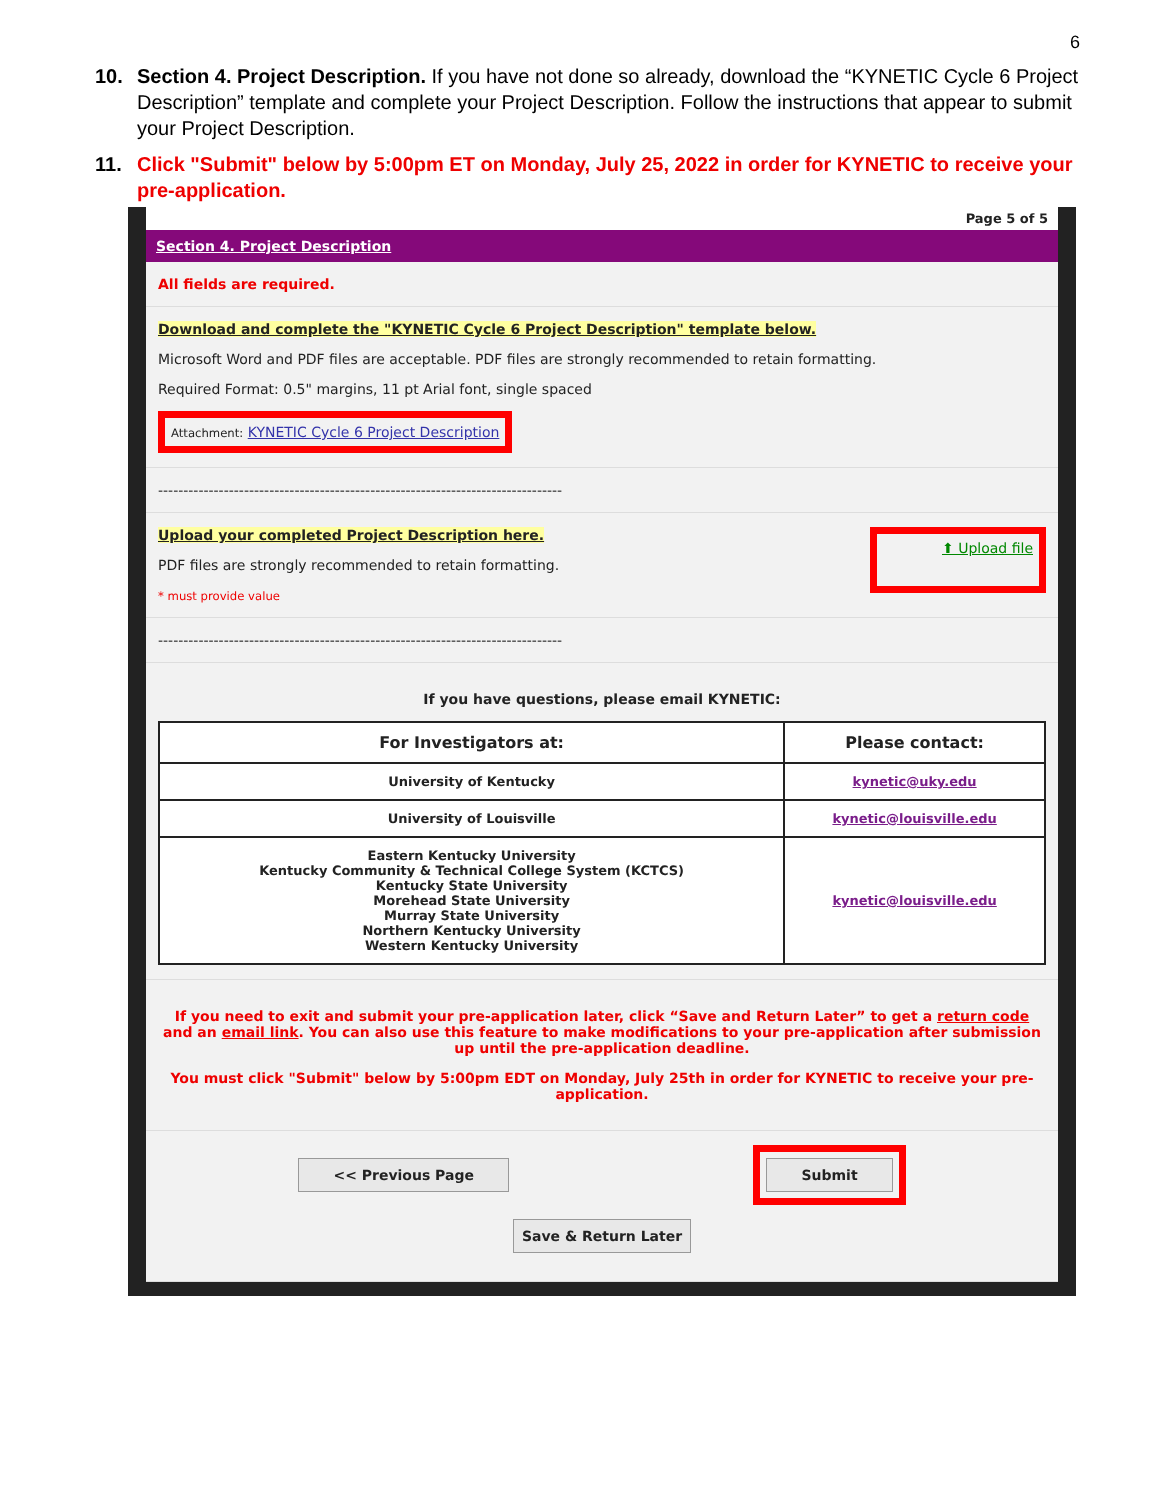6
10. Section 4. Project Description. If you have not done so already, download the “KYNETIC Cycle 6 Project Description” template and complete your Project Description. Follow the instructions that appear to submit your Project Description.
11. Click "Submit" below by 5:00pm ET on Monday, July 25, 2022 in order for KYNETIC to receive your pre-application.
Page 5 of 5
Section 4. Project Description
All fields are required.
Download and complete the "KYNETIC Cycle 6 Project Description" template below.
Microsoft Word and PDF files are acceptable. PDF files are strongly recommended to retain formatting.
Required Format: 0.5" margins, 11 pt Arial font, single spaced
Attachment: KYNETIC Cycle 6 Project Description
--------------------------------------------------------------------------------
Upload your completed Project Description here.
PDF files are strongly recommended to retain formatting.
* must provide value
⬆ Upload file
--------------------------------------------------------------------------------
If you have questions, please email KYNETIC:
| For Investigators at: | Please contact: |
| --- | --- |
| University of Kentucky | kynetic@uky.edu |
| University of Louisville | kynetic@louisville.edu |
| Eastern Kentucky University Kentucky Community & Technical College System (KCTCS) Kentucky State University Morehead State University Murray State University Northern Kentucky University Western Kentucky University | kynetic@louisville.edu |
If you need to exit and submit your pre-application later, click “Save and Return Later” to get a return code and an email link. You can also use this feature to make modifications to your pre-application after submission up until the pre-application deadline.
You must click "Submit" below by 5:00pm EDT on Monday, July 25th in order for KYNETIC to receive your pre-application.
<< Previous Page Submit
Save & Return Later